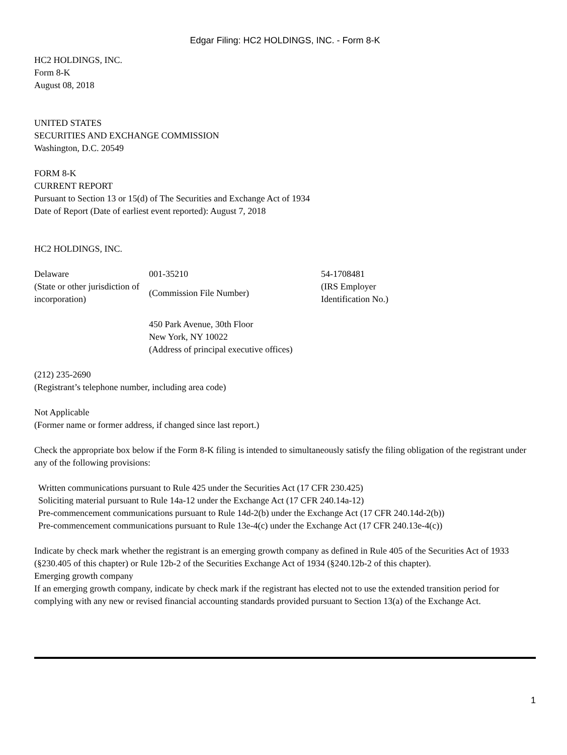Edgar Filing: HC2 HOLDINGS, INC. - Form 8-K
HC2 HOLDINGS, INC.
Form 8-K
August 08, 2018
UNITED STATES
SECURITIES AND EXCHANGE COMMISSION
Washington, D.C. 20549
FORM 8-K
CURRENT REPORT
Pursuant to Section 13 or 15(d) of The Securities and Exchange Act of 1934
Date of Report (Date of earliest event reported): August 7, 2018
HC2 HOLDINGS, INC.
| Delaware | 001-35210 | 54-1708481 |
| (State or other jurisdiction of incorporation) | (Commission File Number) | (IRS Employer Identification No.) |
450 Park Avenue, 30th Floor
New York, NY 10022
(Address of principal executive offices)
(212) 235-2690
(Registrant’s telephone number, including area code)
Not Applicable
(Former name or former address, if changed since last report.)
Check the appropriate box below if the Form 8-K filing is intended to simultaneously satisfy the filing obligation of the registrant under any of the following provisions:
Written communications pursuant to Rule 425 under the Securities Act (17 CFR 230.425)
Soliciting material pursuant to Rule 14a-12 under the Exchange Act (17 CFR 240.14a-12)
Pre-commencement communications pursuant to Rule 14d-2(b) under the Exchange Act (17 CFR 240.14d-2(b))
Pre-commencement communications pursuant to Rule 13e-4(c) under the Exchange Act (17 CFR 240.13e-4(c))
Indicate by check mark whether the registrant is an emerging growth company as defined in Rule 405 of the Securities Act of 1933 (§230.405 of this chapter) or Rule 12b-2 of the Securities Exchange Act of 1934 (§240.12b-2 of this chapter).
Emerging growth company
If an emerging growth company, indicate by check mark if the registrant has elected not to use the extended transition period for complying with any new or revised financial accounting standards provided pursuant to Section 13(a) of the Exchange Act.
1